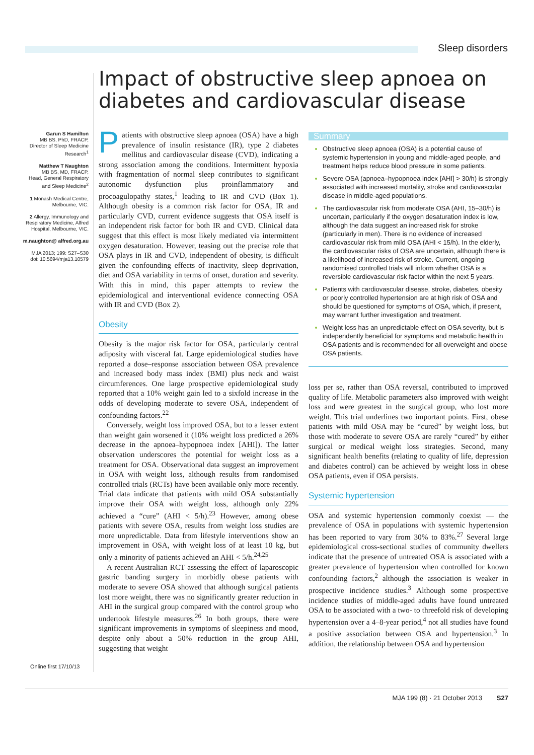Sleep disorders
Impact of obstructive sleep apnoea on diabetes and cardiovascular disease
Garun S Hamilton
MB BS, PhD, FRACP,
Director of Sleep Medicine Research<sup>1</sup>
Matthew T Naughton
MB BS, MD, FRACP,
Head, General Respiratory and Sleep Medicine<sup>2</sup>
1 Monash Medical Centre, Melbourne, VIC.
2 Allergy, Immunology and Respiratory Medicine, Alfred Hospital, Melbourne, VIC.
m.naughton@ alfred.org.au
MJA 2013; 199: S27–S30
doi: 10.5694/mja13.10579
Patients with obstructive sleep apnoea (OSA) have a high prevalence of insulin resistance (IR), type 2 diabetes mellitus and cardiovascular disease (CVD), indicating a strong association among the conditions. Intermittent hypoxia with fragmentation of normal sleep contributes to significant autonomic dysfunction plus proinflammatory and procoagulopathy states,<sup>1</sup> leading to IR and CVD (Box 1). Although obesity is a common risk factor for OSA, IR and particularly CVD, current evidence suggests that OSA itself is an independent risk factor for both IR and CVD. Clinical data suggest that this effect is most likely mediated via intermittent oxygen desaturation. However, teasing out the precise role that OSA plays in IR and CVD, independent of obesity, is difficult given the confounding effects of inactivity, sleep deprivation, diet and OSA variability in terms of onset, duration and severity. With this in mind, this paper attempts to review the epidemiological and interventional evidence connecting OSA with IR and CVD (Box 2).
Obesity
Obesity is the major risk factor for OSA, particularly central adiposity with visceral fat. Large epidemiological studies have reported a dose–response association between OSA prevalence and increased body mass index (BMI) plus neck and waist circumferences. One large prospective epidemiological study reported that a 10% weight gain led to a sixfold increase in the odds of developing moderate to severe OSA, independent of confounding factors.<sup>22</sup>
Conversely, weight loss improved OSA, but to a lesser extent than weight gain worsened it (10% weight loss predicted a 26% decrease in the apnoea–hypopnoea index [AHI]). The latter observation underscores the potential for weight loss as a treatment for OSA. Observational data suggest an improvement in OSA with weight loss, although results from randomised controlled trials (RCTs) have been available only more recently. Trial data indicate that patients with mild OSA substantially improve their OSA with weight loss, although only 22% achieved a “cure” (AHI < 5/h).<sup>23</sup> However, among obese patients with severe OSA, results from weight loss studies are more unpredictable. Data from lifestyle interventions show an improvement in OSA, with weight loss of at least 10 kg, but only a minority of patients achieved an AHI < 5/h.<sup>24,25</sup>
A recent Australian RCT assessing the effect of laparoscopic gastric banding surgery in morbidly obese patients with moderate to severe OSA showed that although surgical patients lost more weight, there was no significantly greater reduction in AHI in the surgical group compared with the control group who undertook lifestyle measures.<sup>26</sup> In both groups, there were significant improvements in symptoms of sleepiness and mood, despite only about a 50% reduction in the group AHI, suggesting that weight
Summary
Obstructive sleep apnoea (OSA) is a potential cause of systemic hypertension in young and middle-aged people, and treatment helps reduce blood pressure in some patients.
Severe OSA (apnoea–hypopnoea index [AHI] > 30/h) is strongly associated with increased mortality, stroke and cardiovascular disease in middle-aged populations.
The cardiovascular risk from moderate OSA (AHI, 15–30/h) is uncertain, particularly if the oxygen desaturation index is low, although the data suggest an increased risk for stroke (particularly in men). There is no evidence of increased cardiovascular risk from mild OSA (AHI < 15/h). In the elderly, the cardiovascular risks of OSA are uncertain, although there is a likelihood of increased risk of stroke. Current, ongoing randomised controlled trials will inform whether OSA is a reversible cardiovascular risk factor within the next 5 years.
Patients with cardiovascular disease, stroke, diabetes, obesity or poorly controlled hypertension are at high risk of OSA and should be questioned for symptoms of OSA, which, if present, may warrant further investigation and treatment.
Weight loss has an unpredictable effect on OSA severity, but is independently beneficial for symptoms and metabolic health in OSA patients and is recommended for all overweight and obese OSA patients.
loss per se, rather than OSA reversal, contributed to improved quality of life. Metabolic parameters also improved with weight loss and were greatest in the surgical group, who lost more weight. This trial underlines two important points. First, obese patients with mild OSA may be “cured” by weight loss, but those with moderate to severe OSA are rarely “cured” by either surgical or medical weight loss strategies. Second, many significant health benefits (relating to quality of life, depression and diabetes control) can be achieved by weight loss in obese OSA patients, even if OSA persists.
Systemic hypertension
OSA and systemic hypertension commonly coexist — the prevalence of OSA in populations with systemic hypertension has been reported to vary from 30% to 83%.<sup>27</sup> Several large epidemiological cross-sectional studies of community dwellers indicate that the presence of untreated OSA is associated with a greater prevalence of hypertension when controlled for known confounding factors,<sup>2</sup> although the association is weaker in prospective incidence studies.<sup>3</sup> Although some prospective incidence studies of middle-aged adults have found untreated OSA to be associated with a two- to threefold risk of developing hypertension over a 4–8-year period,<sup>4</sup> not all studies have found a positive association between OSA and hypertension.<sup>3</sup> In addition, the relationship between OSA and hypertension
Online first 17/10/13
MJA 199 (8) · 21 October 2013 S27